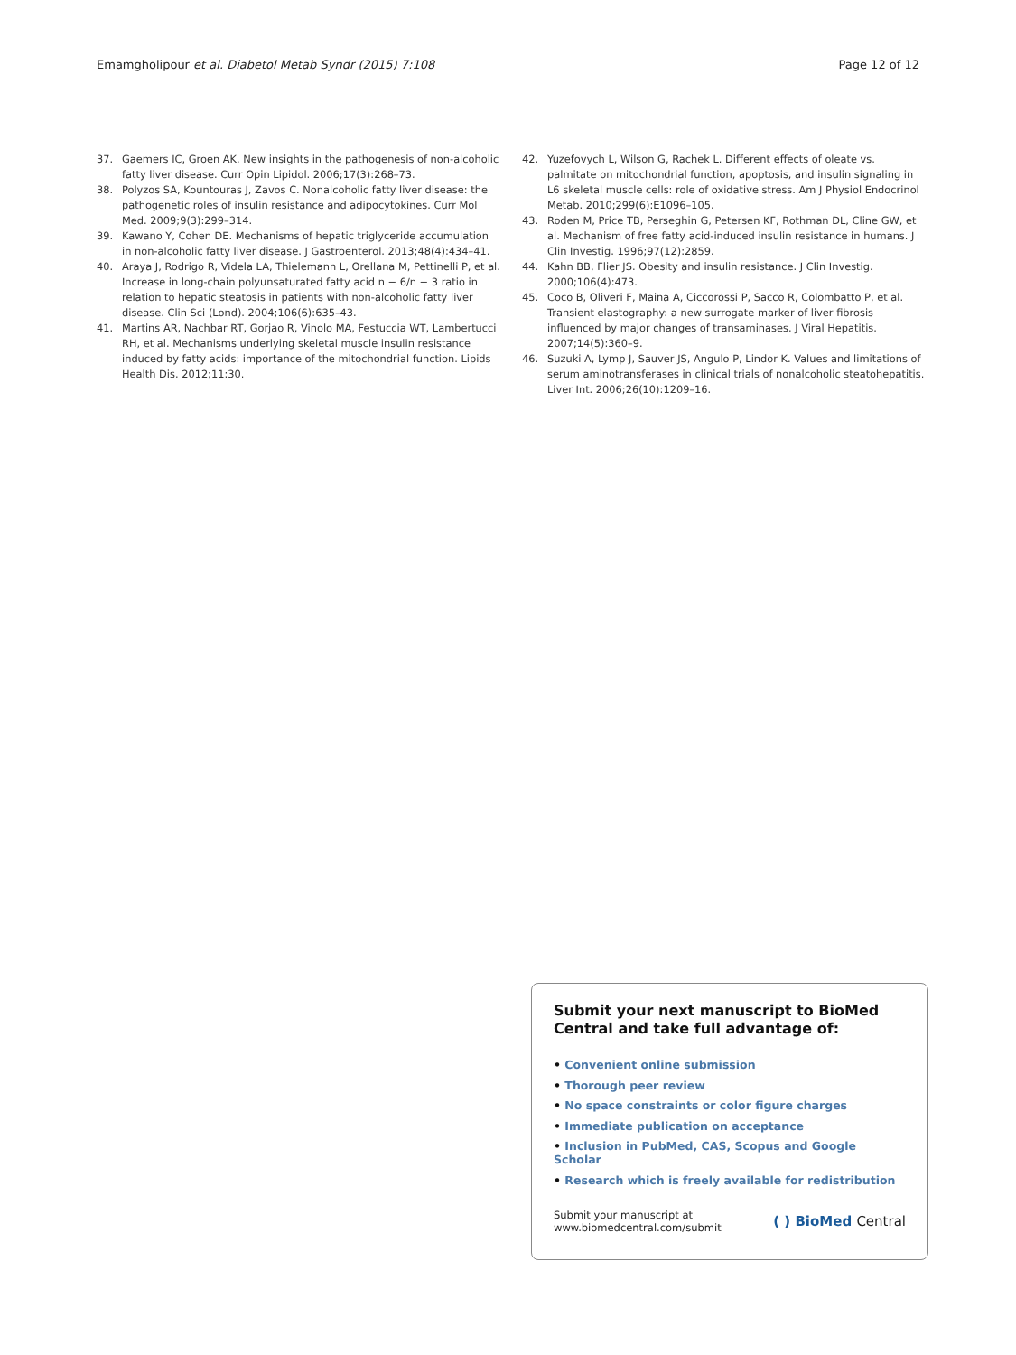Emamgholipour et al. Diabetol Metab Syndr (2015) 7:108
Page 12 of 12
37. Gaemers IC, Groen AK. New insights in the pathogenesis of non-alcoholic fatty liver disease. Curr Opin Lipidol. 2006;17(3):268–73.
38. Polyzos SA, Kountouras J, Zavos C. Nonalcoholic fatty liver disease: the pathogenetic roles of insulin resistance and adipocytokines. Curr Mol Med. 2009;9(3):299–314.
39. Kawano Y, Cohen DE. Mechanisms of hepatic triglyceride accumulation in non-alcoholic fatty liver disease. J Gastroenterol. 2013;48(4):434–41.
40. Araya J, Rodrigo R, Videla LA, Thielemann L, Orellana M, Pettinelli P, et al. Increase in long-chain polyunsaturated fatty acid n − 6/n − 3 ratio in relation to hepatic steatosis in patients with non-alcoholic fatty liver disease. Clin Sci (Lond). 2004;106(6):635–43.
41. Martins AR, Nachbar RT, Gorjao R, Vinolo MA, Festuccia WT, Lambertucci RH, et al. Mechanisms underlying skeletal muscle insulin resistance induced by fatty acids: importance of the mitochondrial function. Lipids Health Dis. 2012;11:30.
42. Yuzefovych L, Wilson G, Rachek L. Different effects of oleate vs. palmitate on mitochondrial function, apoptosis, and insulin signaling in L6 skeletal muscle cells: role of oxidative stress. Am J Physiol Endocrinol Metab. 2010;299(6):E1096–105.
43. Roden M, Price TB, Perseghin G, Petersen KF, Rothman DL, Cline GW, et al. Mechanism of free fatty acid-induced insulin resistance in humans. J Clin Investig. 1996;97(12):2859.
44. Kahn BB, Flier JS. Obesity and insulin resistance. J Clin Investig. 2000;106(4):473.
45. Coco B, Oliveri F, Maina A, Ciccorossi P, Sacco R, Colombatto P, et al. Transient elastography: a new surrogate marker of liver fibrosis influenced by major changes of transaminases. J Viral Hepatitis. 2007;14(5):360–9.
46. Suzuki A, Lymp J, Sauver JS, Angulo P, Lindor K. Values and limitations of serum aminotransferases in clinical trials of nonalcoholic steatohepatitis. Liver Int. 2006;26(10):1209–16.
Submit your next manuscript to BioMed Central and take full advantage of:
• Convenient online submission
• Thorough peer review
• No space constraints or color figure charges
• Immediate publication on acceptance
• Inclusion in PubMed, CAS, Scopus and Google Scholar
• Research which is freely available for redistribution
Submit your manuscript at
www.biomedcentral.com/submit
( ) BioMed Central